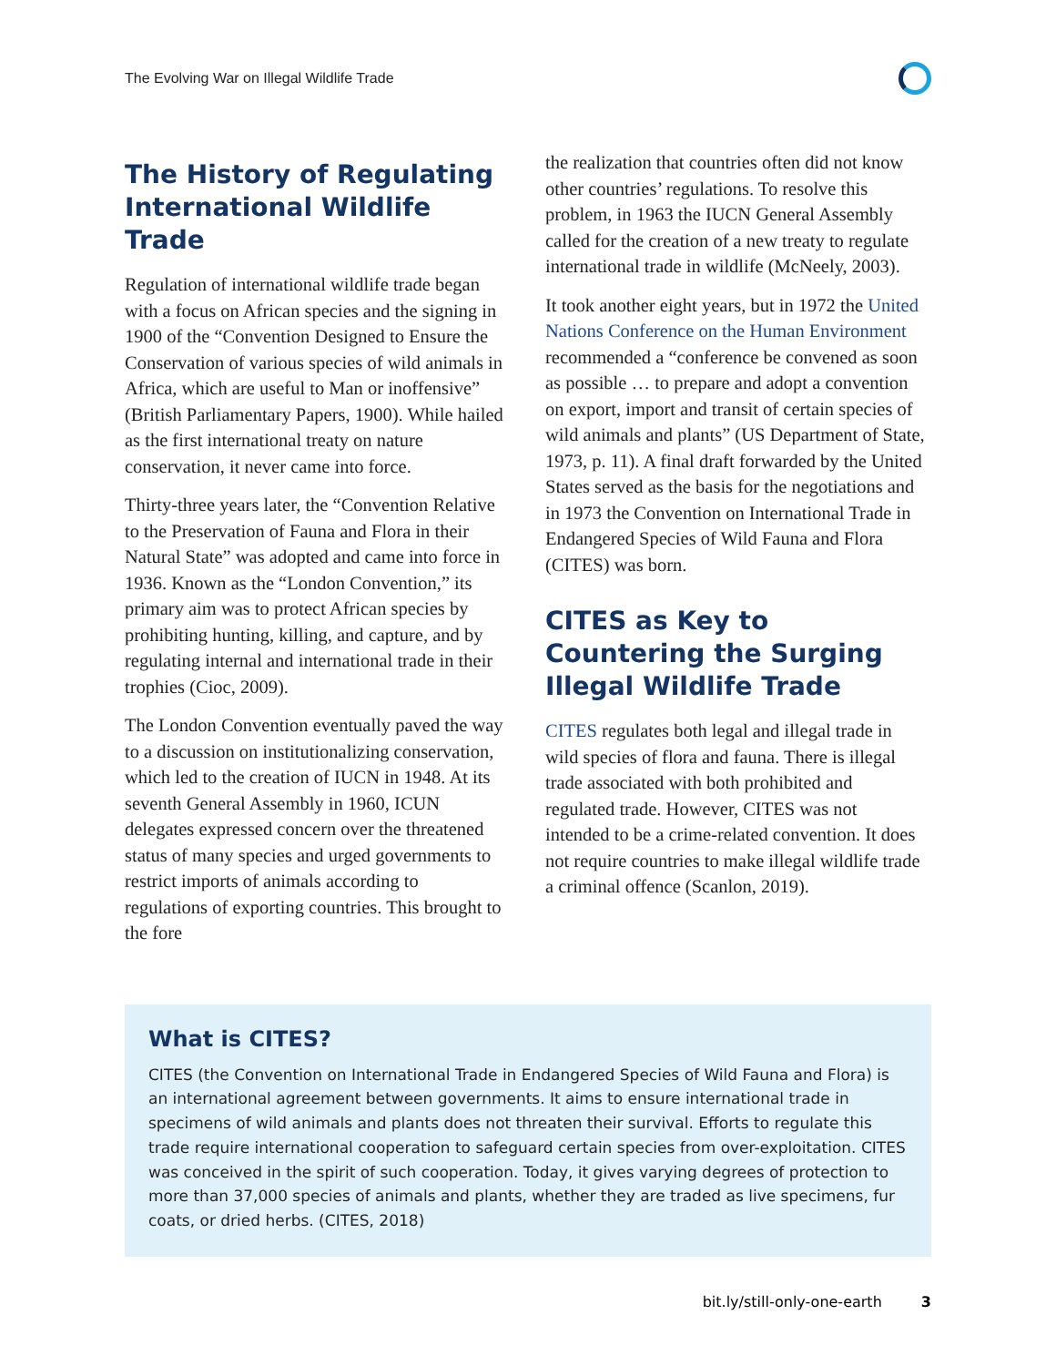The Evolving War on Illegal Wildlife Trade
The History of Regulating International Wildlife Trade
Regulation of international wildlife trade began with a focus on African species and the signing in 1900 of the “Convention Designed to Ensure the Conservation of various species of wild animals in Africa, which are useful to Man or inoffensive” (British Parliamentary Papers, 1900). While hailed as the first international treaty on nature conservation, it never came into force.
Thirty-three years later, the “Convention Relative to the Preservation of Fauna and Flora in their Natural State” was adopted and came into force in 1936. Known as the “London Convention,” its primary aim was to protect African species by prohibiting hunting, killing, and capture, and by regulating internal and international trade in their trophies (Cioc, 2009).
The London Convention eventually paved the way to a discussion on institutionalizing conservation, which led to the creation of IUCN in 1948. At its seventh General Assembly in 1960, ICUN delegates expressed concern over the threatened status of many species and urged governments to restrict imports of animals according to regulations of exporting countries. This brought to the fore
the realization that countries often did not know other countries’ regulations. To resolve this problem, in 1963 the IUCN General Assembly called for the creation of a new treaty to regulate international trade in wildlife (McNeely, 2003).
It took another eight years, but in 1972 the United Nations Conference on the Human Environment recommended a “conference be convened as soon as possible … to prepare and adopt a convention on export, import and transit of certain species of wild animals and plants” (US Department of State, 1973, p. 11). A final draft forwarded by the United States served as the basis for the negotiations and in 1973 the Convention on International Trade in Endangered Species of Wild Fauna and Flora (CITES) was born.
CITES as Key to Countering the Surging Illegal Wildlife Trade
CITES regulates both legal and illegal trade in wild species of flora and fauna. There is illegal trade associated with both prohibited and regulated trade. However, CITES was not intended to be a crime-related convention. It does not require countries to make illegal wildlife trade a criminal offence (Scanlon, 2019).
What is CITES?
CITES (the Convention on International Trade in Endangered Species of Wild Fauna and Flora) is an international agreement between governments. It aims to ensure international trade in specimens of wild animals and plants does not threaten their survival. Efforts to regulate this trade require international cooperation to safeguard certain species from over-exploitation. CITES was conceived in the spirit of such cooperation. Today, it gives varying degrees of protection to more than 37,000 species of animals and plants, whether they are traded as live specimens, fur coats, or dried herbs. (CITES, 2018)
bit.ly/still-only-one-earth 3